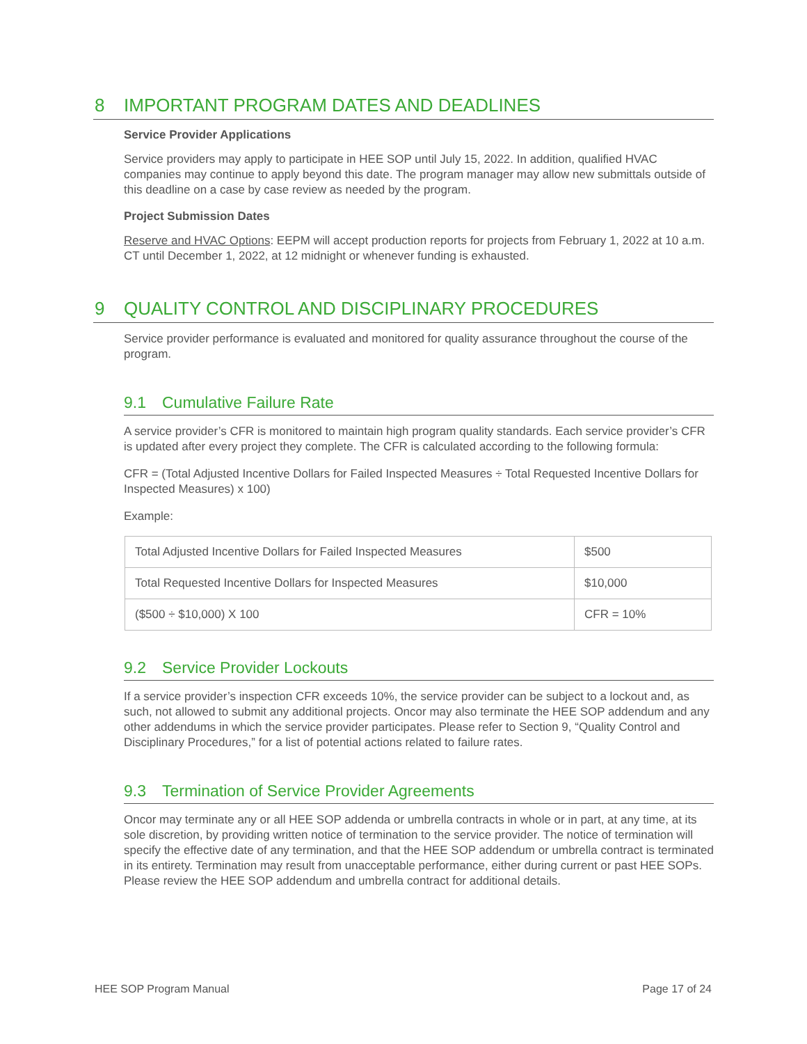8 IMPORTANT PROGRAM DATES AND DEADLINES
Service Provider Applications
Service providers may apply to participate in HEE SOP until July 15, 2022. In addition, qualified HVAC companies may continue to apply beyond this date. The program manager may allow new submittals outside of this deadline on a case by case review as needed by the program.
Project Submission Dates
Reserve and HVAC Options: EEPM will accept production reports for projects from February 1, 2022 at 10 a.m. CT until December 1, 2022, at 12 midnight or whenever funding is exhausted.
9 QUALITY CONTROL AND DISCIPLINARY PROCEDURES
Service provider performance is evaluated and monitored for quality assurance throughout the course of the program.
9.1 Cumulative Failure Rate
A service provider’s CFR is monitored to maintain high program quality standards. Each service provider’s CFR is updated after every project they complete. The CFR is calculated according to the following formula:
CFR = (Total Adjusted Incentive Dollars for Failed Inspected Measures ÷ Total Requested Incentive Dollars for Inspected Measures) x 100)
Example:
| Total Adjusted Incentive Dollars for Failed Inspected Measures | $500 |
| Total Requested Incentive Dollars for Inspected Measures | $10,000 |
| ($500 ÷ $10,000) X 100 | CFR = 10% |
9.2 Service Provider Lockouts
If a service provider’s inspection CFR exceeds 10%, the service provider can be subject to a lockout and, as such, not allowed to submit any additional projects. Oncor may also terminate the HEE SOP addendum and any other addendums in which the service provider participates. Please refer to Section 9, “Quality Control and Disciplinary Procedures,” for a list of potential actions related to failure rates.
9.3 Termination of Service Provider Agreements
Oncor may terminate any or all HEE SOP addenda or umbrella contracts in whole or in part, at any time, at its sole discretion, by providing written notice of termination to the service provider. The notice of termination will specify the effective date of any termination, and that the HEE SOP addendum or umbrella contract is terminated in its entirety. Termination may result from unacceptable performance, either during current or past HEE SOPs. Please review the HEE SOP addendum and umbrella contract for additional details.
HEE SOP Program Manual Page 17 of 24